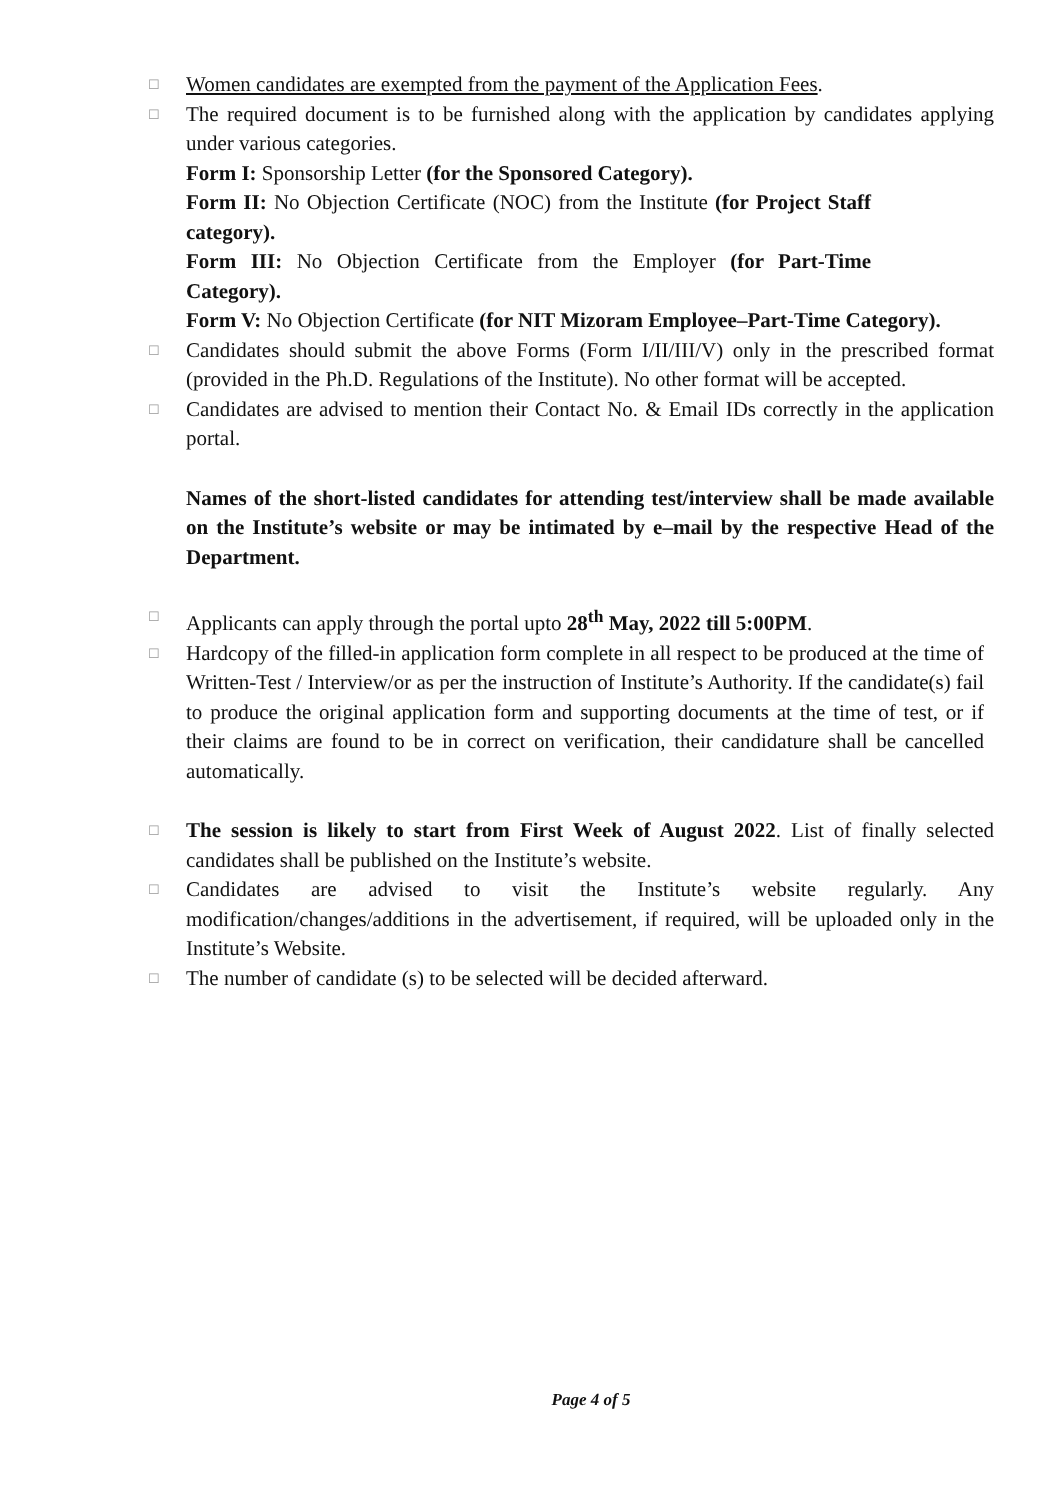☐
Women candidates are exempted from the payment of the Application Fees.
☐
The required document is to be furnished along with the application by candidates applying under various categories.
Form I: Sponsorship Letter (for the Sponsored Category).
Form II: No Objection Certificate (NOC) from the Institute (for Project Staff category).
Form III: No Objection Certificate from the Employer (for Part-Time Category).
Form V: No Objection Certificate (for NIT Mizoram Employee–Part-Time Category).
☐
Candidates should submit the above Forms (Form I/II/III/V) only in the prescribed format (provided in the Ph.D. Regulations of the Institute). No other format will be accepted.
☐
Candidates are advised to mention their Contact No. & Email IDs correctly in the application portal.
Names of the short-listed candidates for attending test/interview shall be made available on the Institute’s website or may be intimated by e–mail by the respective Head of the Department.
☐
Applicants can apply through the portal upto 28<sup>th</sup> May, 2022 till 5:00PM.
☐
Hardcopy of the filled-in application form complete in all respect to be produced at the time of Written-Test / Interview/or as per the instruction of Institute’s Authority. If the candidate(s) fail to produce the original application form and supporting documents at the time of test, or if their claims are found to be in correct on verification, their candidature shall be cancelled automatically.
☐
The session is likely to start from First Week of August 2022. List of finally selected candidates shall be published on the Institute’s website.
☐
Candidates are advised to visit the Institute’s website regularly. Any modification/changes/additions in the advertisement, if required, will be uploaded only in the Institute’s Website.
☐
The number of candidate (s) to be selected will be decided afterward.
Page 4 of 5